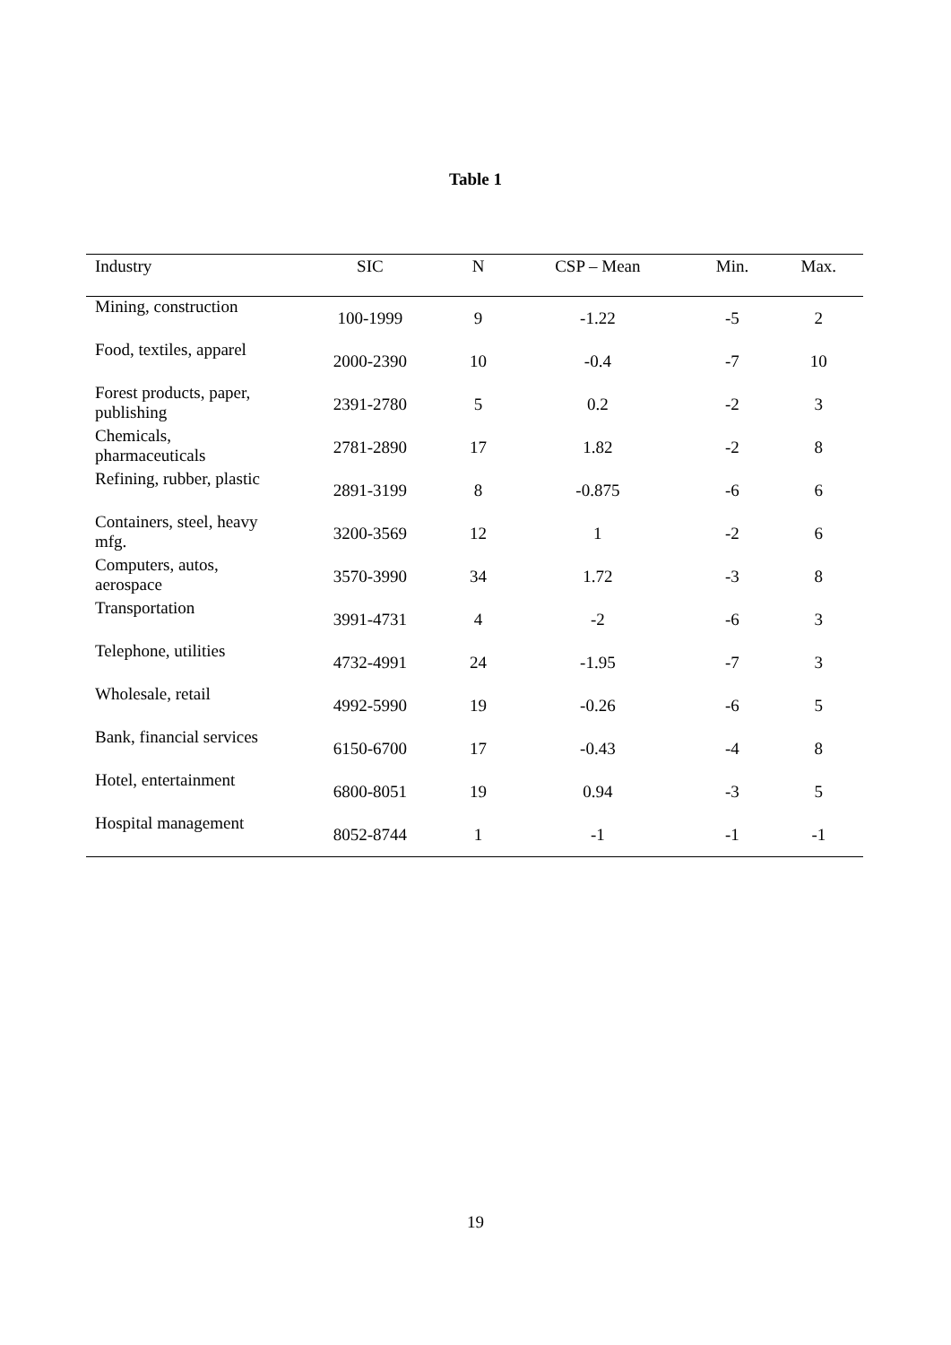Table 1
| Industry | SIC | N | CSP – Mean | Min. | Max. |
| --- | --- | --- | --- | --- | --- |
| Mining, construction | 100-1999 | 9 | -1.22 | -5 | 2 |
| Food, textiles, apparel | 2000-2390 | 10 | -0.4 | -7 | 10 |
| Forest products, paper, publishing | 2391-2780 | 5 | 0.2 | -2 | 3 |
| Chemicals, pharmaceuticals | 2781-2890 | 17 | 1.82 | -2 | 8 |
| Refining, rubber, plastic | 2891-3199 | 8 | -0.875 | -6 | 6 |
| Containers, steel, heavy mfg. | 3200-3569 | 12 | 1 | -2 | 6 |
| Computers, autos, aerospace | 3570-3990 | 34 | 1.72 | -3 | 8 |
| Transportation | 3991-4731 | 4 | -2 | -6 | 3 |
| Telephone, utilities | 4732-4991 | 24 | -1.95 | -7 | 3 |
| Wholesale, retail | 4992-5990 | 19 | -0.26 | -6 | 5 |
| Bank, financial services | 6150-6700 | 17 | -0.43 | -4 | 8 |
| Hotel, entertainment | 6800-8051 | 19 | 0.94 | -3 | 5 |
| Hospital management | 8052-8744 | 1 | -1 | -1 | -1 |
19